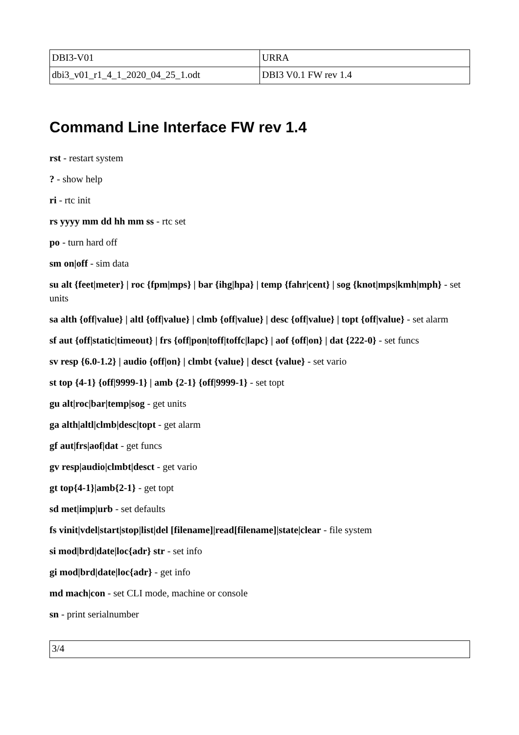| DBI3-V01 | URRA |
| dbi3_v01_r1_4_1_2020_04_25_1.odt | DBI3 V0.1 FW rev 1.4 |
Command Line Interface FW rev 1.4
rst - restart system
? - show help
ri - rtc init
rs yyyy mm dd hh mm ss - rtc set
po - turn hard off
sm on|off - sim data
su alt {feet|meter} | roc {fpm|mps} | bar {ihg|hpa} | temp {fahr|cent} | sog {knot|mps|kmh|mph} - set units
sa alth {off|value} | altl {off|value} | clmb {off|value} | desc {off|value} | topt {off|value} - set alarm
sf aut {off|static|timeout} | frs {off|pon|toff|toffc|lapc} | aof {off|on} | dat {222-0} - set funcs
sv resp {6.0-1.2} | audio {off|on} | clmbt {value} | desct {value} - set vario
st top {4-1} {off|9999-1} | amb {2-1} {off|9999-1} - set topt
gu alt|roc|bar|temp|sog - get units
ga alth|altl|clmb|desc|topt - get alarm
gf aut|frs|aof|dat - get funcs
gv resp|audio|clmbt|desct - get vario
gt top{4-1}|amb{2-1} - get topt
sd met|imp|urb - set defaults
fs vinit|vdel|start|stop|list|del [filename]|read[filename]|state|clear - file system
si mod|brd|date|loc{adr} str - set info
gi mod|brd|date|loc{adr} - get info
md mach|con - set CLI mode, machine or console
sn - print serialnumber
| 3/4 |